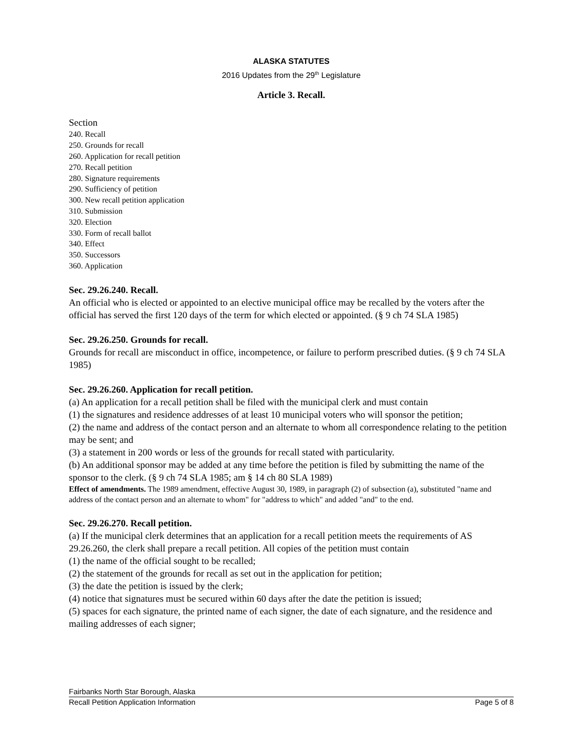ALASKA STATUTES
2016 Updates from the 29<sup>th</sup> Legislature
Article 3. Recall.
Section
240. Recall
250. Grounds for recall
260. Application for recall petition
270. Recall petition
280. Signature requirements
290. Sufficiency of petition
300. New recall petition application
310. Submission
320. Election
330. Form of recall ballot
340. Effect
350. Successors
360. Application
Sec. 29.26.240. Recall.
An official who is elected or appointed to an elective municipal office may be recalled by the voters after the official has served the first 120 days of the term for which elected or appointed. (§ 9 ch 74 SLA 1985)
Sec. 29.26.250. Grounds for recall.
Grounds for recall are misconduct in office, incompetence, or failure to perform prescribed duties. (§ 9 ch 74 SLA 1985)
Sec. 29.26.260. Application for recall petition.
(a) An application for a recall petition shall be filed with the municipal clerk and must contain
(1) the signatures and residence addresses of at least 10 municipal voters who will sponsor the petition;
(2) the name and address of the contact person and an alternate to whom all correspondence relating to the petition may be sent; and
(3) a statement in 200 words or less of the grounds for recall stated with particularity.
(b) An additional sponsor may be added at any time before the petition is filed by submitting the name of the sponsor to the clerk. (§ 9 ch 74 SLA 1985; am § 14 ch 80 SLA 1989)
Effect of amendments. The 1989 amendment, effective August 30, 1989, in paragraph (2) of subsection (a), substituted "name and address of the contact person and an alternate to whom" for "address to which" and added "and" to the end.
Sec. 29.26.270. Recall petition.
(a) If the municipal clerk determines that an application for a recall petition meets the requirements of AS 29.26.260, the clerk shall prepare a recall petition. All copies of the petition must contain
(1) the name of the official sought to be recalled;
(2) the statement of the grounds for recall as set out in the application for petition;
(3) the date the petition is issued by the clerk;
(4) notice that signatures must be secured within 60 days after the date the petition is issued;
(5) spaces for each signature, the printed name of each signer, the date of each signature, and the residence and mailing addresses of each signer;
Fairbanks North Star Borough, Alaska
Recall Petition Application Information Page 5 of 8